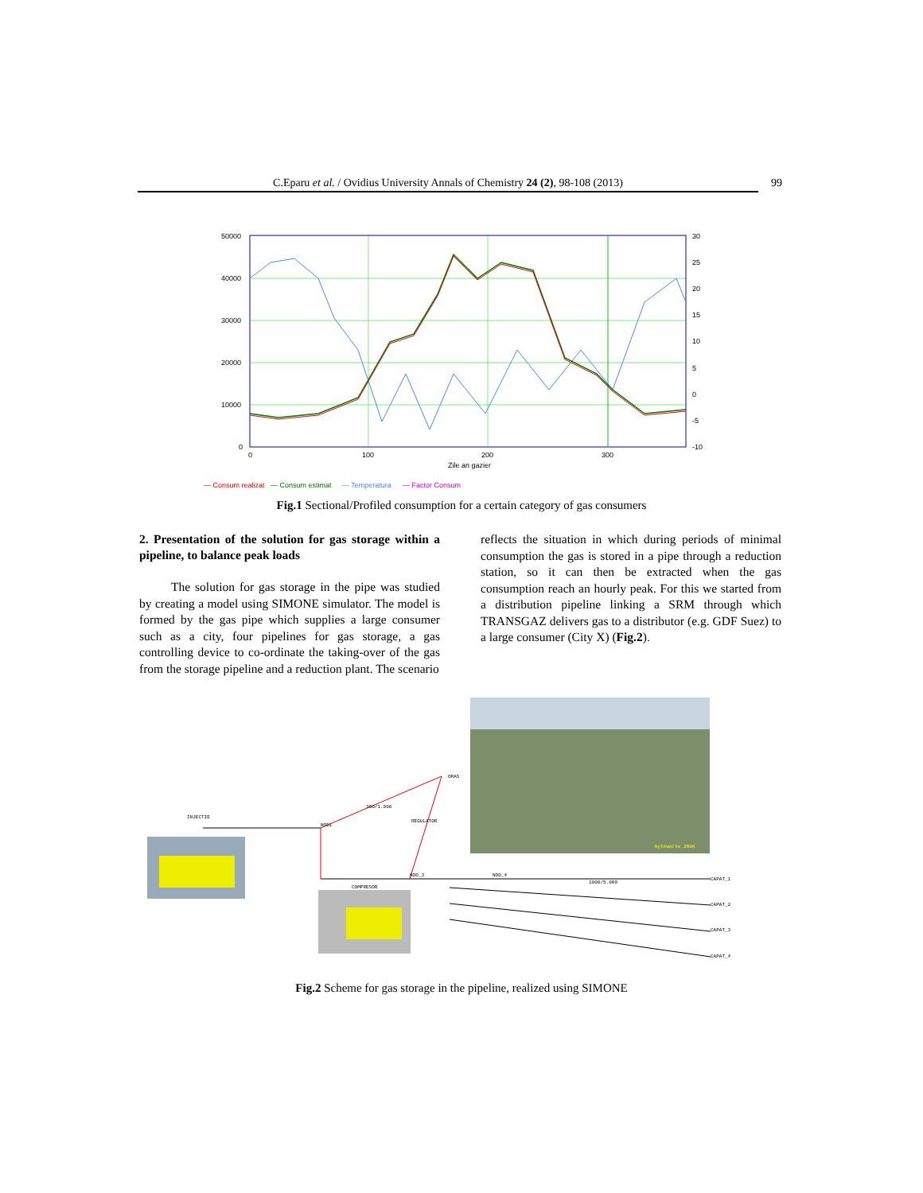C.Eparu et al. / Ovidius University Annals of Chemistry 24 (2), 98-108 (2013) 99
50000
40000
30000
20000
10000
0
30
25
20
15
10
5
0
-5
-10
0
100
200
300
Zile an gazier
— Consum realizat
— Consum estimat
— Temperatura
— Factor Consum
Fig.1 Sectional/Profiled consumption for a certain category of gas consumers
2. Presentation of the solution for gas storage within a pipeline, to balance peak loads
The solution for gas storage in the pipe was studied by creating a model using SIMONE simulator. The model is formed by the gas pipe which supplies a large consumer such as a city, four pipelines for gas storage, a gas controlling device to co-ordinate the taking-over of the gas from the storage pipeline and a reduction plant. The scenario
reflects the situation in which during periods of minimal consumption the gas is stored in a pipe through a reduction station, so it can then be extracted when the gas consumption reach an hourly peak. For this we started from a distribution pipeline linking a SRM through which TRANSGAZ delivers gas to a distributor (e.g. GDF Suez) to a large consumer (City X) (Fig.2).
byteworks 2006
INJECTIE
NOD1
300/1.000
ORAS
REGULATOR
COMPRESOR
NOD_3
NOD_4
1000/5.000
CAPAT_1
CAPAT_2
CAPAT_3
CAPAT_4
Fig.2 Scheme for gas storage in the pipeline, realized using SIMONE